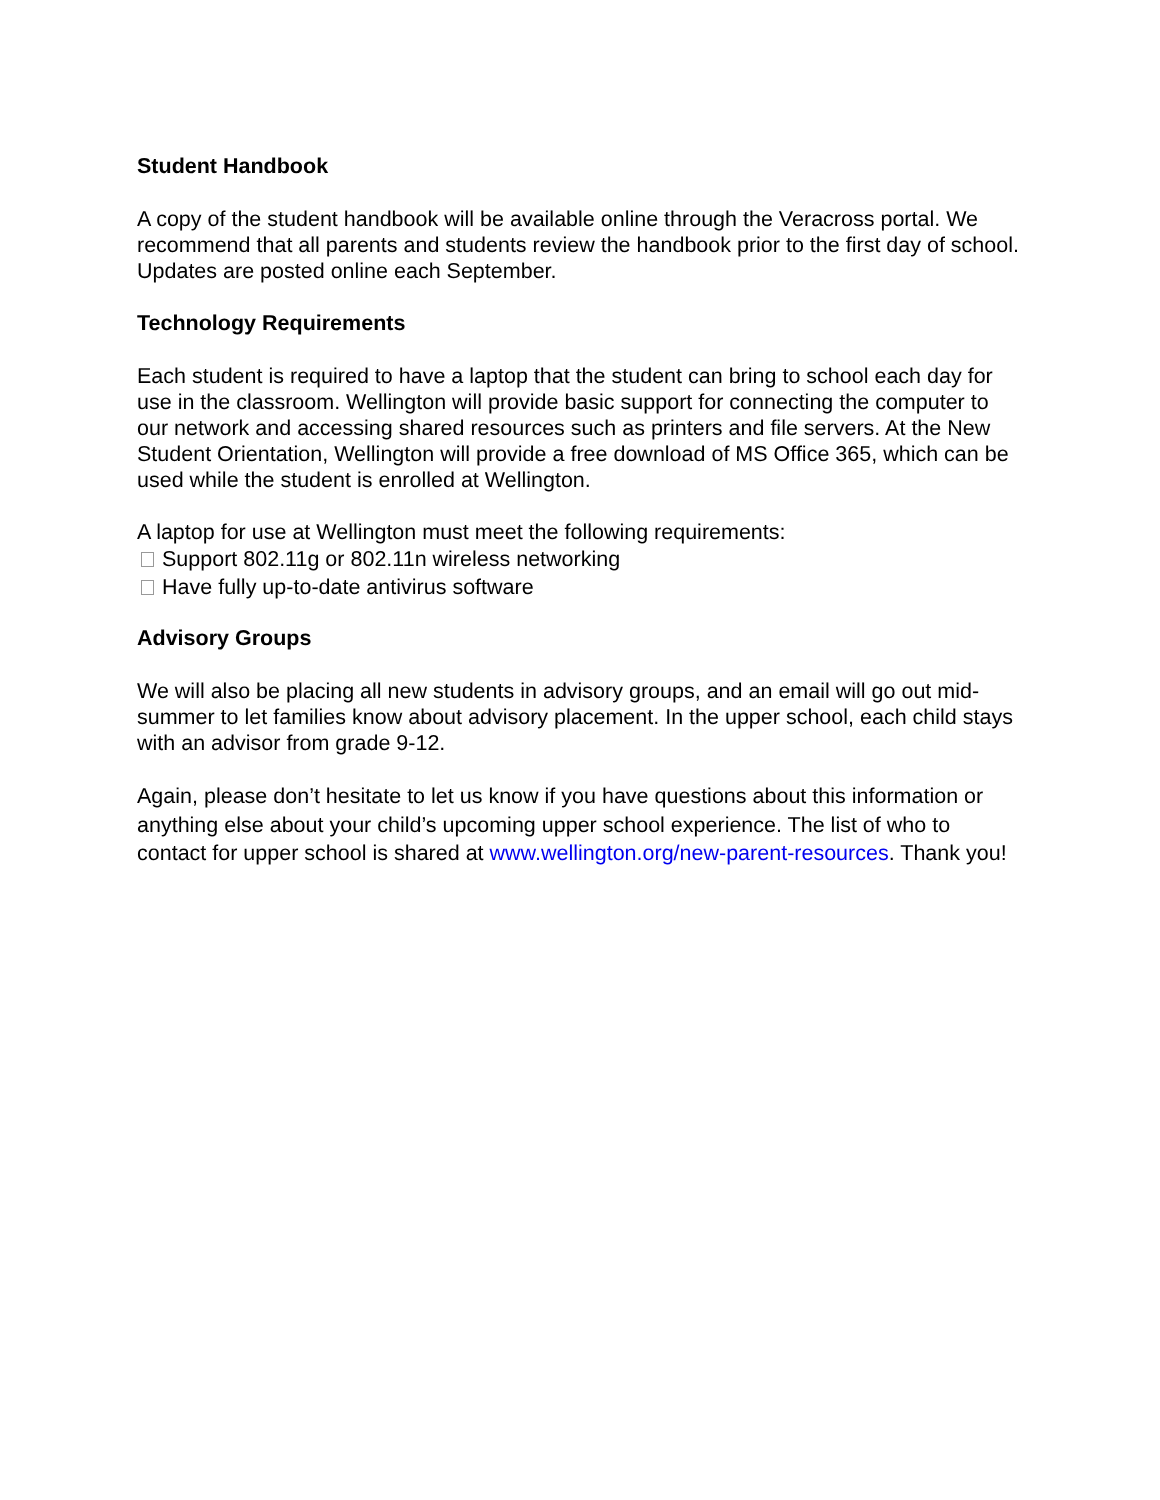Student Handbook
A copy of the student handbook will be available online through the Veracross portal. We recommend that all parents and students review the handbook prior to the first day of school. Updates are posted online each September.
Technology Requirements
Each student is required to have a laptop that the student can bring to school each day for use in the classroom. Wellington will provide basic support for connecting the computer to our network and accessing shared resources such as printers and file servers. At the New Student Orientation, Wellington will provide a free download of MS Office 365, which can be used while the student is enrolled at Wellington.
A laptop for use at Wellington must meet the following requirements:
Support 802.11g or 802.11n wireless networking
Have fully up-to-date antivirus software
Advisory Groups
We will also be placing all new students in advisory groups, and an email will go out mid-summer to let families know about advisory placement. In the upper school, each child stays with an advisor from grade 9-12.
Again, please don’t hesitate to let us know if you have questions about this information or anything else about your child’s upcoming upper school experience. The list of who to contact for upper school is shared at www.wellington.org/new-parent-resources. Thank you!